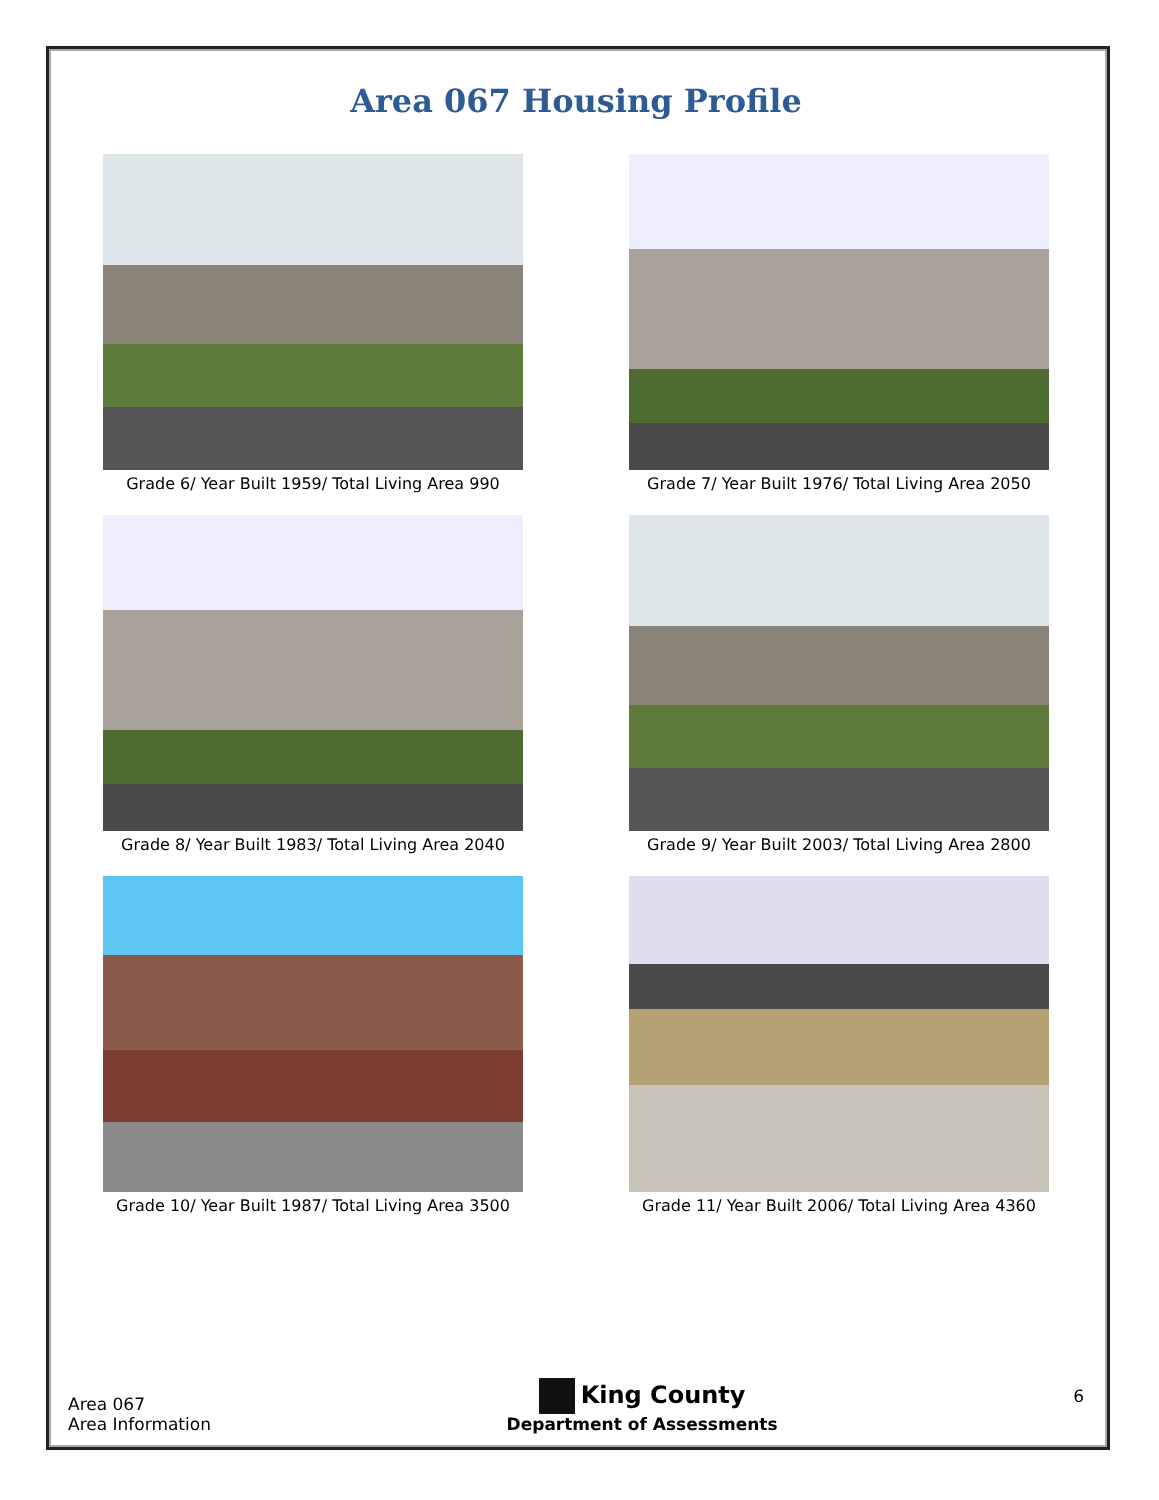Area 067 Housing Profile
Grade 6/ Year Built 1959/ Total Living Area 990
Grade 7/ Year Built 1976/ Total Living Area 2050
Grade 8/ Year Built 1983/ Total Living Area 2040
Grade 9/ Year Built 2003/ Total Living Area 2800
Grade 10/ Year Built 1987/ Total Living Area 3500
Grade 11/ Year Built 2006/ Total Living Area 4360
Area 067
Area Information
King County
Department of Assessments
6